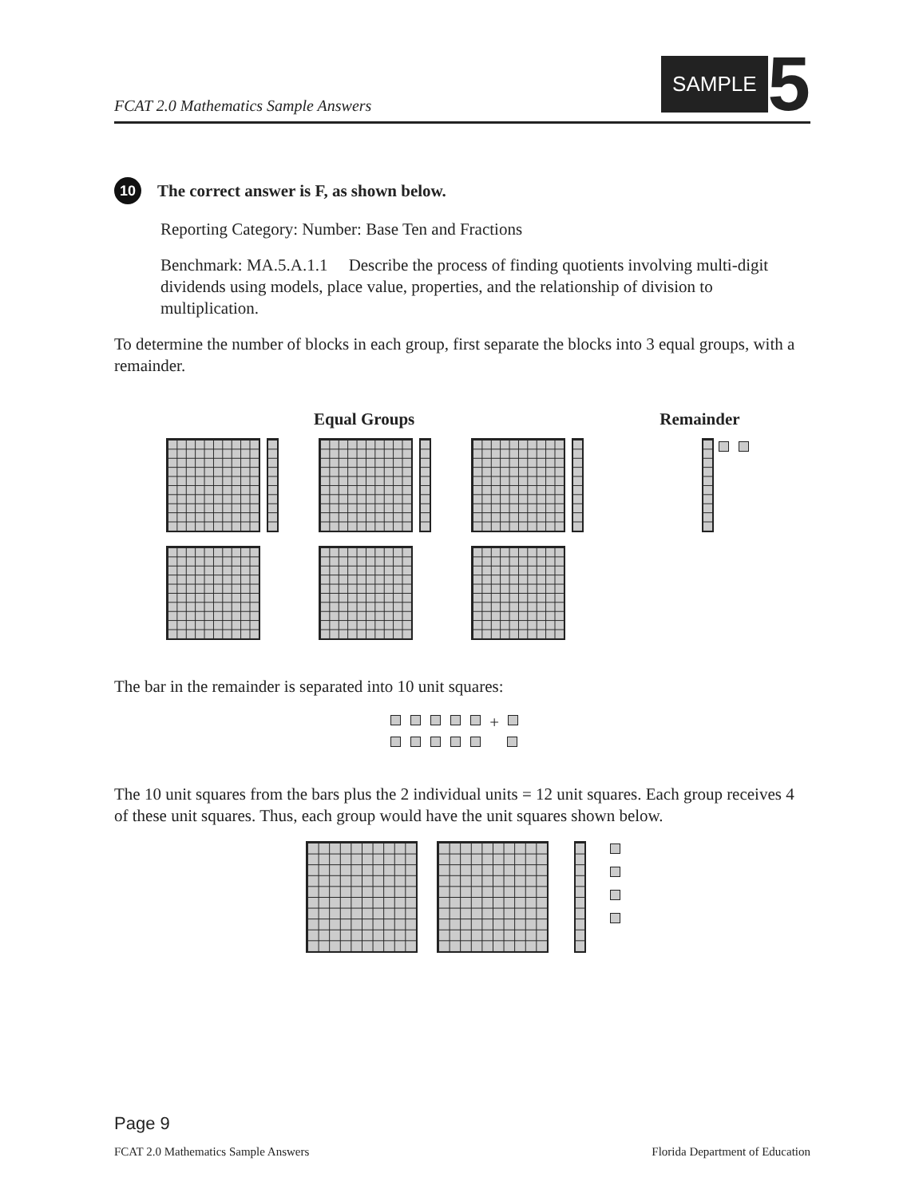FCAT 2.0 Mathematics Sample Answers
SAMPLE 5
10
The correct answer is F, as shown below.
Reporting Category: Number: Base Ten and Fractions
Benchmark: MA.5.A.1.1 Describe the process of finding quotients involving multi-digit dividends using models, place value, properties, and the relationship of division to multiplication.
To determine the number of blocks in each group, first separate the blocks into 3 equal groups, with a remainder.
Equal Groups Remainder
The bar in the remainder is separated into 10 unit squares:
+
The 10 unit squares from the bars plus the 2 individual units = 12 unit squares. Each group receives 4 of these unit squares. Thus, each group would have the unit squares shown below.
Page 9
FCAT 2.0 Mathematics Sample Answers Florida Department of Education